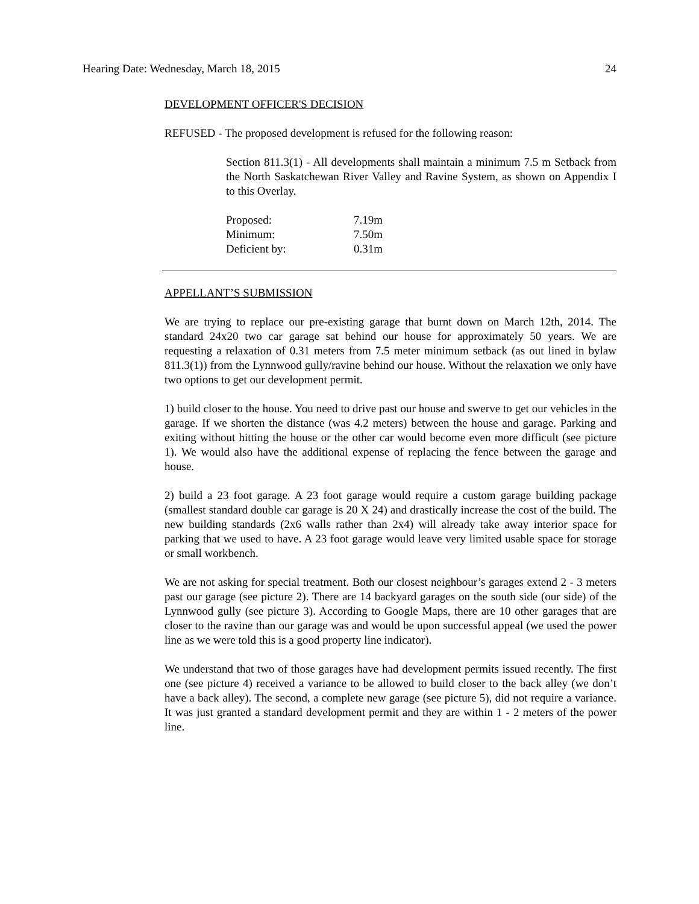Hearing Date: Wednesday, March 18, 2015 24
DEVELOPMENT OFFICER'S DECISION
REFUSED - The proposed development is refused for the following reason:
Section 811.3(1) - All developments shall maintain a minimum 7.5 m Setback from the North Saskatchewan River Valley and Ravine System, as shown on Appendix I to this Overlay.
| Proposed: | 7.19m |
| Minimum: | 7.50m |
| Deficient by: | 0.31m |
APPELLANT’S SUBMISSION
We are trying to replace our pre-existing garage that burnt down on March 12th, 2014. The standard 24x20 two car garage sat behind our house for approximately 50 years. We are requesting a relaxation of 0.31 meters from 7.5 meter minimum setback (as out lined in bylaw 811.3(1)) from the Lynnwood gully/ravine behind our house. Without the relaxation we only have two options to get our development permit.
1) build closer to the house. You need to drive past our house and swerve to get our vehicles in the garage. If we shorten the distance (was 4.2 meters) between the house and garage. Parking and exiting without hitting the house or the other car would become even more difficult (see picture 1). We would also have the additional expense of replacing the fence between the garage and house.
2) build a 23 foot garage. A 23 foot garage would require a custom garage building package (smallest standard double car garage is 20 X 24) and drastically increase the cost of the build. The new building standards (2x6 walls rather than 2x4) will already take away interior space for parking that we used to have. A 23 foot garage would leave very limited usable space for storage or small workbench.
We are not asking for special treatment. Both our closest neighbour’s garages extend 2 - 3 meters past our garage (see picture 2). There are 14 backyard garages on the south side (our side) of the Lynnwood gully (see picture 3). According to Google Maps, there are 10 other garages that are closer to the ravine than our garage was and would be upon successful appeal (we used the power line as we were told this is a good property line indicator).
We understand that two of those garages have had development permits issued recently. The first one (see picture 4) received a variance to be allowed to build closer to the back alley (we don’t have a back alley). The second, a complete new garage (see picture 5), did not require a variance. It was just granted a standard development permit and they are within 1 - 2 meters of the power line.